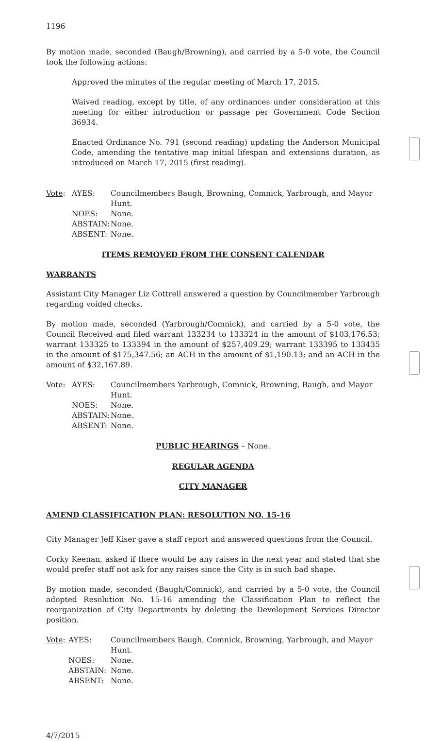1196
By motion made, seconded (Baugh/Browning), and carried by a 5-0 vote, the Council took the following actions:
Approved the minutes of the regular meeting of March 17, 2015.
Waived reading, except by title, of any ordinances under consideration at this meeting for either introduction or passage per Government Code Section 36934.
Enacted Ordinance No. 791 (second reading) updating the Anderson Municipal Code, amending the tentative map initial lifespan and extensions duration, as introduced on March 17, 2015 (first reading).
| Vote : | AYES: | Councilmembers Baugh, Browning, Comnick, Yarbrough, and Mayor Hunt. |
| | NOES: | None. |
| | ABSTAIN: | None. |
| | ABSENT: | None. |
ITEMS REMOVED FROM THE CONSENT CALENDAR
WARRANTS
Assistant City Manager Liz Cottrell answered a question by Councilmember Yarbrough regarding voided checks.
By motion made, seconded (Yarbrough/Comnick), and carried by a 5-0 vote, the Council Received and filed warrant 133234 to 133324 in the amount of $103,176.53; warrant 133325 to 133394 in the amount of $257,409.29; warrant 133395 to 133435 in the amount of $175,347.56; an ACH in the amount of $1,190.13; and an ACH in the amount of $32,167.89.
| Vote : | AYES: | Councilmembers Yarbrough, Comnick, Browning, Baugh, and Mayor Hunt. |
| | NOES: | None. |
| | ABSTAIN: | None. |
| | ABSENT: | None. |
PUBLIC HEARINGS – None.
REGULAR AGENDA
CITY MANAGER
AMEND CLASSIFICATION PLAN: RESOLUTION NO. 15-16
City Manager Jeff Kiser gave a staff report and answered questions from the Council.
Corky Keenan, asked if there would be any raises in the next year and stated that she would prefer staff not ask for any raises since the City is in such bad shape.
By motion made, seconded (Baugh/Comnick), and carried by a 5-0 vote, the Council adopted Resolution No. 15-16 amending the Classification Plan to reflect the reorganization of City Departments by deleting the Development Services Director position.
| Vote : | AYES: | Councilmembers Baugh, Comnick, Browning, Yarbrough, and Mayor Hunt. |
| | NOES: | None. |
| | ABSTAIN: | None. |
| | ABSENT: | None. |
4/7/2015